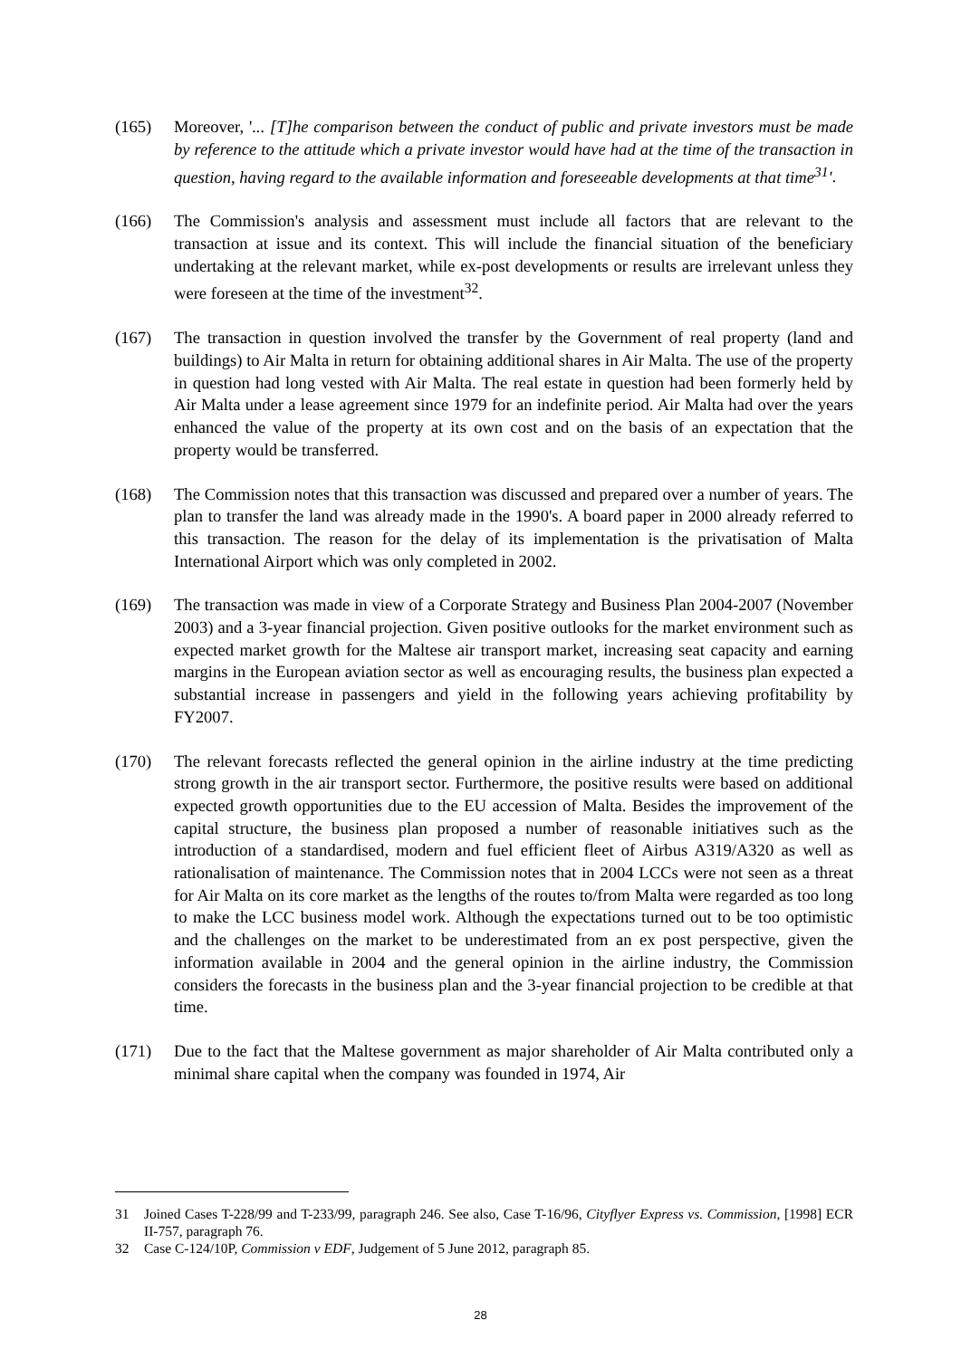(165) Moreover, '... [T]he comparison between the conduct of public and private investors must be made by reference to the attitude which a private investor would have had at the time of the transaction in question, having regard to the available information and foreseeable developments at that time<sup>31</sup>'.
(166) The Commission's analysis and assessment must include all factors that are relevant to the transaction at issue and its context. This will include the financial situation of the beneficiary undertaking at the relevant market, while ex-post developments or results are irrelevant unless they were foreseen at the time of the investment<sup>32</sup>.
(167) The transaction in question involved the transfer by the Government of real property (land and buildings) to Air Malta in return for obtaining additional shares in Air Malta. The use of the property in question had long vested with Air Malta. The real estate in question had been formerly held by Air Malta under a lease agreement since 1979 for an indefinite period. Air Malta had over the years enhanced the value of the property at its own cost and on the basis of an expectation that the property would be transferred.
(168) The Commission notes that this transaction was discussed and prepared over a number of years. The plan to transfer the land was already made in the 1990's. A board paper in 2000 already referred to this transaction. The reason for the delay of its implementation is the privatisation of Malta International Airport which was only completed in 2002.
(169) The transaction was made in view of a Corporate Strategy and Business Plan 2004-2007 (November 2003) and a 3-year financial projection. Given positive outlooks for the market environment such as expected market growth for the Maltese air transport market, increasing seat capacity and earning margins in the European aviation sector as well as encouraging results, the business plan expected a substantial increase in passengers and yield in the following years achieving profitability by FY2007.
(170) The relevant forecasts reflected the general opinion in the airline industry at the time predicting strong growth in the air transport sector. Furthermore, the positive results were based on additional expected growth opportunities due to the EU accession of Malta. Besides the improvement of the capital structure, the business plan proposed a number of reasonable initiatives such as the introduction of a standardised, modern and fuel efficient fleet of Airbus A319/A320 as well as rationalisation of maintenance. The Commission notes that in 2004 LCCs were not seen as a threat for Air Malta on its core market as the lengths of the routes to/from Malta were regarded as too long to make the LCC business model work. Although the expectations turned out to be too optimistic and the challenges on the market to be underestimated from an ex post perspective, given the information available in 2004 and the general opinion in the airline industry, the Commission considers the forecasts in the business plan and the 3-year financial projection to be credible at that time.
(171) Due to the fact that the Maltese government as major shareholder of Air Malta contributed only a minimal share capital when the company was founded in 1974, Air
31 Joined Cases T-228/99 and T-233/99, paragraph 246. See also, Case T-16/96, Cityflyer Express vs. Commission, [1998] ECR II-757, paragraph 76.
32 Case C-124/10P, Commission v EDF, Judgement of 5 June 2012, paragraph 85.
28